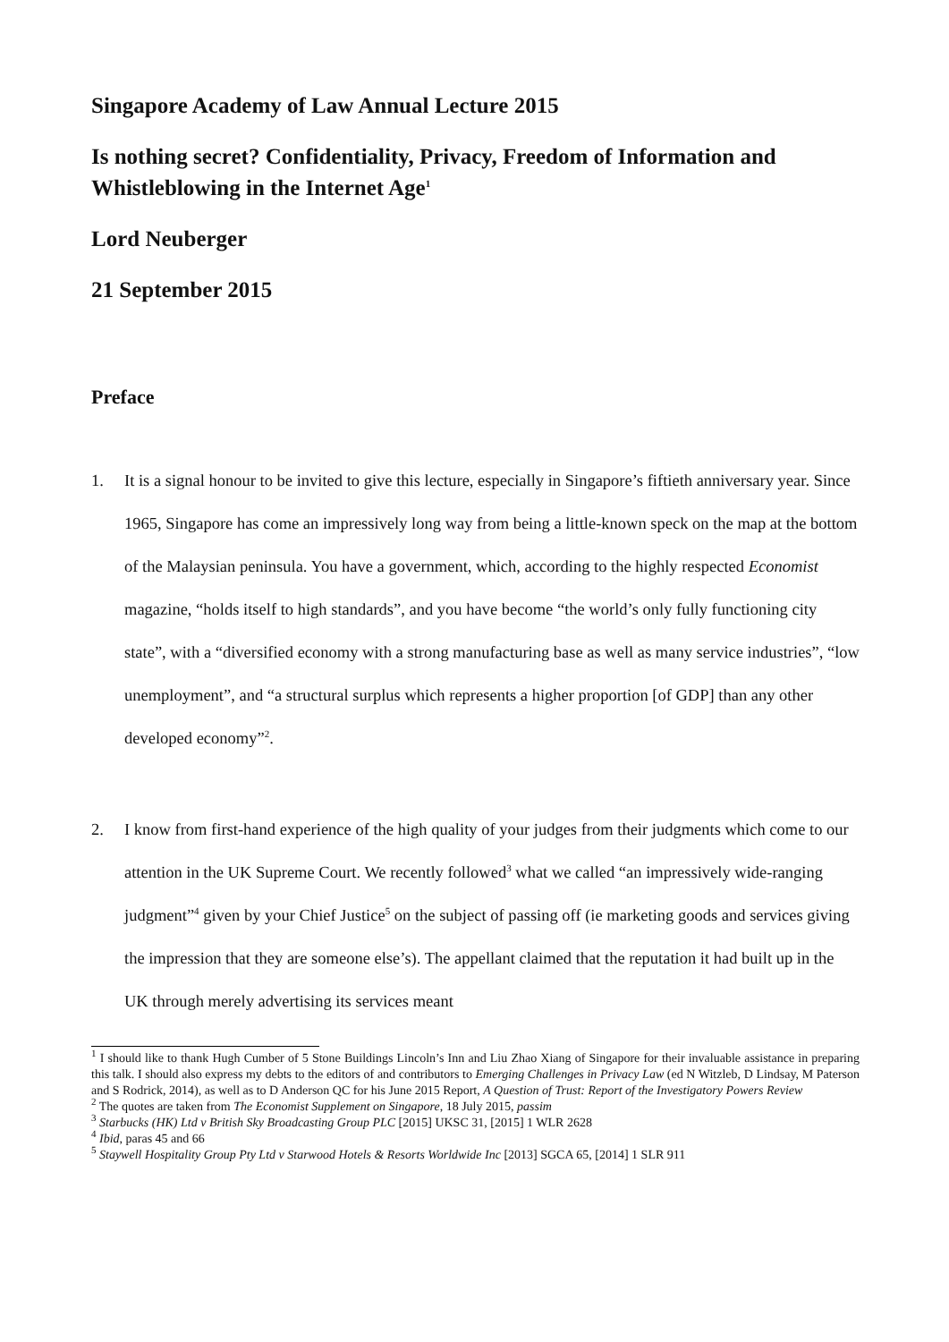Singapore Academy of Law Annual Lecture 2015
Is nothing secret? Confidentiality, Privacy, Freedom of Information and Whistleblowing in the Internet Age<sup>1</sup>
Lord Neuberger
21 September 2015
Preface
1. It is a signal honour to be invited to give this lecture, especially in Singapore’s fiftieth anniversary year. Since 1965, Singapore has come an impressively long way from being a little-known speck on the map at the bottom of the Malaysian peninsula. You have a government, which, according to the highly respected Economist magazine, “holds itself to high standards”, and you have become “the world’s only fully functioning city state”, with a “diversified economy with a strong manufacturing base as well as many service industries”, “low unemployment”, and “a structural surplus which represents a higher proportion [of GDP] than any other developed economy”<sup>2</sup>.
2. I know from first-hand experience of the high quality of your judges from their judgments which come to our attention in the UK Supreme Court. We recently followed<sup>3</sup> what we called “an impressively wide-ranging judgment”<sup>4</sup> given by your Chief Justice<sup>5</sup> on the subject of passing off (ie marketing goods and services giving the impression that they are someone else’s). The appellant claimed that the reputation it had built up in the UK through merely advertising its services meant
<sup>1</sup> I should like to thank Hugh Cumber of 5 Stone Buildings Lincoln’s Inn and Liu Zhao Xiang of Singapore for their invaluable assistance in preparing this talk. I should also express my debts to the editors of and contributors to Emerging Challenges in Privacy Law (ed N Witzleb, D Lindsay, M Paterson and S Rodrick, 2014), as well as to D Anderson QC for his June 2015 Report, A Question of Trust: Report of the Investigatory Powers Review
<sup>2</sup> The quotes are taken from The Economist Supplement on Singapore, 18 July 2015, passim
<sup>3</sup> Starbucks (HK) Ltd v British Sky Broadcasting Group PLC [2015] UKSC 31, [2015] 1 WLR 2628
<sup>4</sup> Ibid, paras 45 and 66
<sup>5</sup> Staywell Hospitality Group Pty Ltd v Starwood Hotels & Resorts Worldwide Inc [2013] SGCA 65, [2014] 1 SLR 911